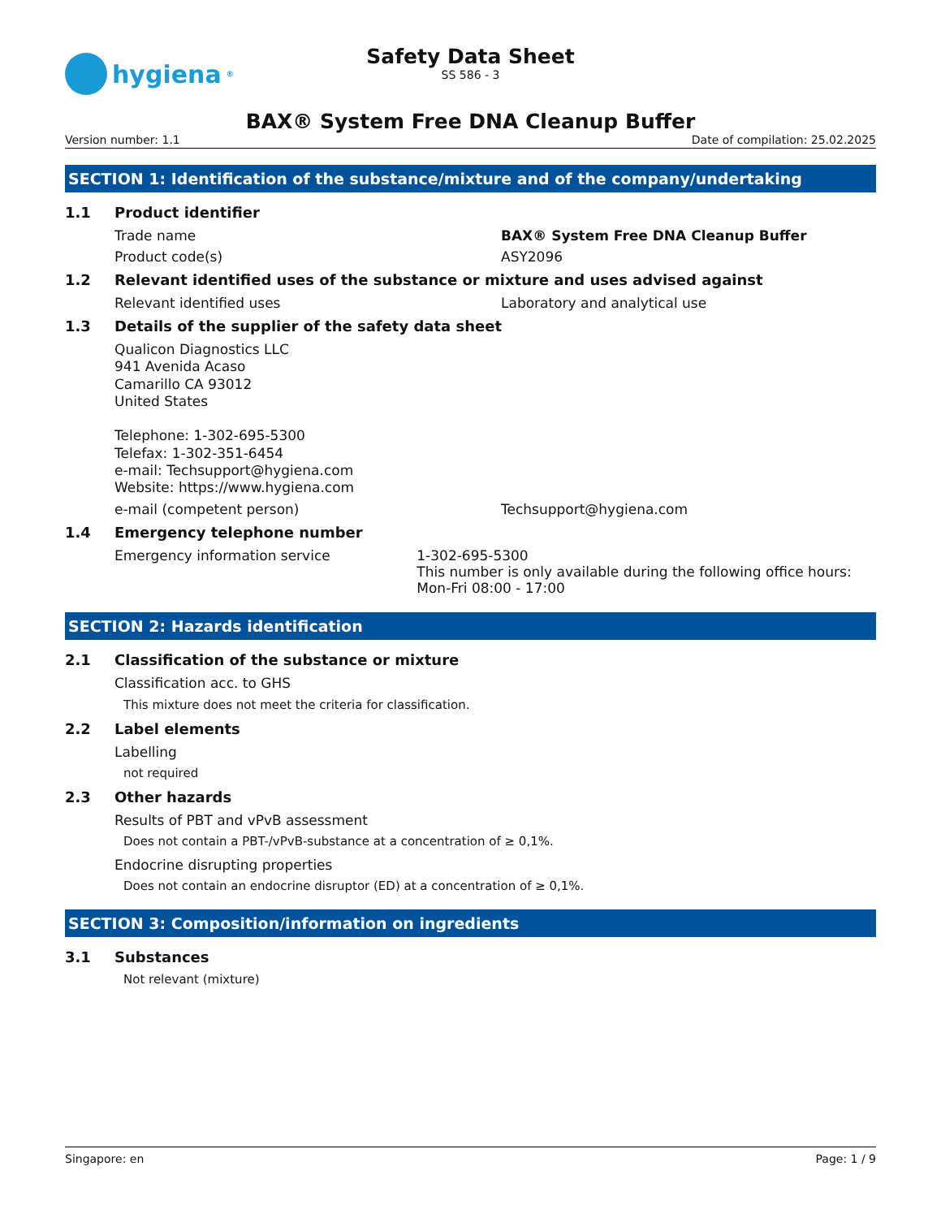hygiena<sup>®</sup>
Safety Data Sheet
SS 586 - 3
BAX® System Free DNA Cleanup Buffer
Version number: 1.1 Date of compilation: 25.02.2025
SECTION 1: Identification of the substance/mixture and of the company/undertaking
1.1 Product identifier
Trade name BAX® System Free DNA Cleanup Buffer
Product code(s) ASY2096
1.2 Relevant identified uses of the substance or mixture and uses advised against
Relevant identified uses Laboratory and analytical use
1.3 Details of the supplier of the safety data sheet
Qualicon Diagnostics LLC
941 Avenida Acaso
Camarillo CA 93012
United States
Telephone: 1-302-695-5300
Telefax: 1-302-351-6454
e-mail: Techsupport@hygiena.com
Website: https://www.hygiena.com
e-mail (competent person) Techsupport@hygiena.com
1.4 Emergency telephone number
Emergency information service 1-302-695-5300
This number is only available during the following office hours: Mon-Fri 08:00 - 17:00
SECTION 2: Hazards identification
2.1 Classification of the substance or mixture
Classification acc. to GHS
This mixture does not meet the criteria for classification.
2.2 Label elements
Labelling
not required
2.3 Other hazards
Results of PBT and vPvB assessment
Does not contain a PBT-/vPvB-substance at a concentration of ≥ 0,1%.
Endocrine disrupting properties
Does not contain an endocrine disruptor (ED) at a concentration of ≥ 0,1%.
SECTION 3: Composition/information on ingredients
3.1 Substances
Not relevant (mixture)
Singapore: en Page: 1 / 9